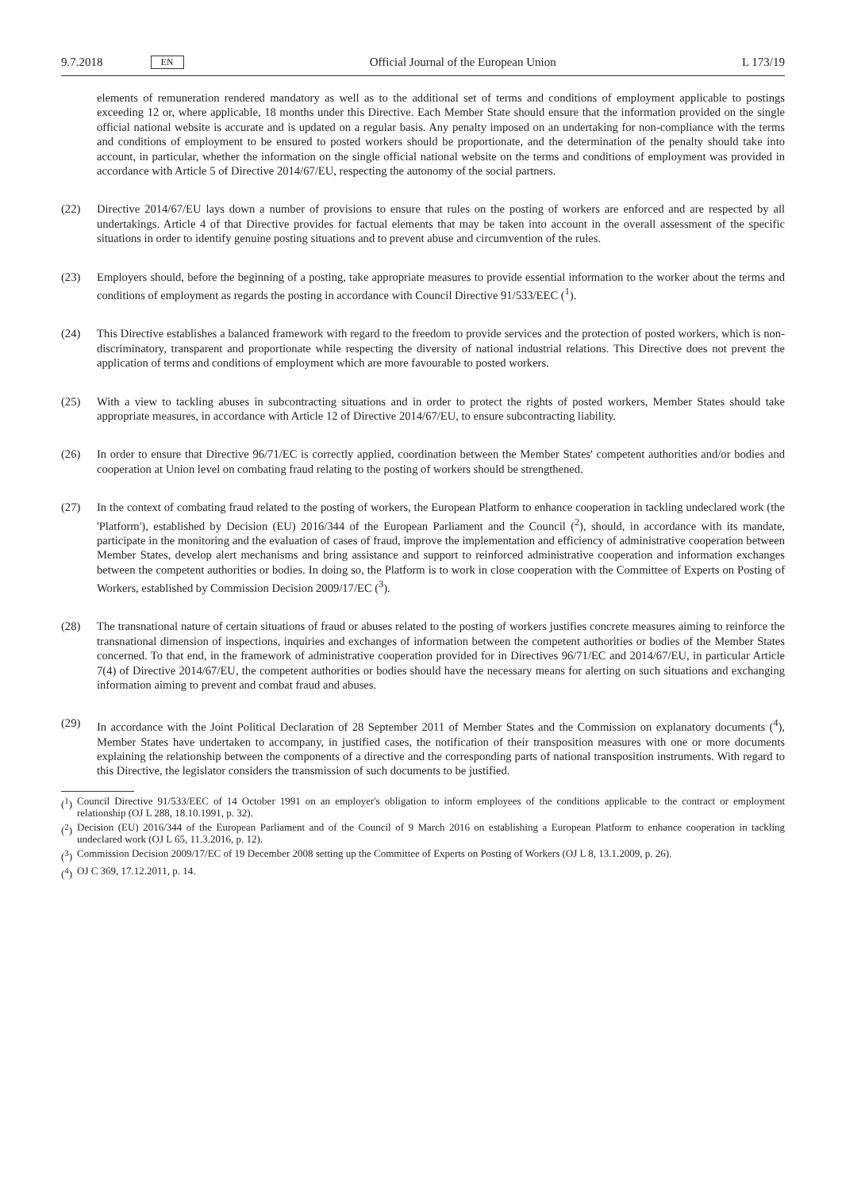9.7.2018 EN
Official Journal of the European Union L 173/19
elements of remuneration rendered mandatory as well as to the additional set of terms and conditions of employment applicable to postings exceeding 12 or, where applicable, 18 months under this Directive. Each Member State should ensure that the information provided on the single official national website is accurate and is updated on a regular basis. Any penalty imposed on an undertaking for non-compliance with the terms and conditions of employment to be ensured to posted workers should be proportionate, and the determination of the penalty should take into account, in particular, whether the information on the single official national website on the terms and conditions of employment was provided in accordance with Article 5 of Directive 2014/67/EU, respecting the autonomy of the social partners.
(22) Directive 2014/67/EU lays down a number of provisions to ensure that rules on the posting of workers are enforced and are respected by all undertakings. Article 4 of that Directive provides for factual elements that may be taken into account in the overall assessment of the specific situations in order to identify genuine posting situations and to prevent abuse and circumvention of the rules.
(23) Employers should, before the beginning of a posting, take appropriate measures to provide essential information to the worker about the terms and conditions of employment as regards the posting in accordance with Council Directive 91/533/EEC (<sup>1</sup>).
(24) This Directive establishes a balanced framework with regard to the freedom to provide services and the protection of posted workers, which is non-discriminatory, transparent and proportionate while respecting the diversity of national industrial relations. This Directive does not prevent the application of terms and conditions of employment which are more favourable to posted workers.
(25) With a view to tackling abuses in subcontracting situations and in order to protect the rights of posted workers, Member States should take appropriate measures, in accordance with Article 12 of Directive 2014/67/EU, to ensure subcontracting liability.
(26) In order to ensure that Directive 96/71/EC is correctly applied, coordination between the Member States' competent authorities and/or bodies and cooperation at Union level on combating fraud relating to the posting of workers should be strengthened.
(27) In the context of combating fraud related to the posting of workers, the European Platform to enhance cooperation in tackling undeclared work (the 'Platform'), established by Decision (EU) 2016/344 of the European Parliament and the Council (<sup>2</sup>), should, in accordance with its mandate, participate in the monitoring and the evaluation of cases of fraud, improve the implementation and efficiency of administrative cooperation between Member States, develop alert mechanisms and bring assistance and support to reinforced administrative cooperation and information exchanges between the competent authorities or bodies. In doing so, the Platform is to work in close cooperation with the Committee of Experts on Posting of Workers, established by Commission Decision 2009/17/EC (<sup>3</sup>).
(28) The transnational nature of certain situations of fraud or abuses related to the posting of workers justifies concrete measures aiming to reinforce the transnational dimension of inspections, inquiries and exchanges of information between the competent authorities or bodies of the Member States concerned. To that end, in the framework of administrative cooperation provided for in Directives 96/71/EC and 2014/67/EU, in particular Article 7(4) of Directive 2014/67/EU, the competent authorities or bodies should have the necessary means for alerting on such situations and exchanging information aiming to prevent and combat fraud and abuses.
(29) In accordance with the Joint Political Declaration of 28 September 2011 of Member States and the Commission on explanatory documents (<sup>4</sup>), Member States have undertaken to accompany, in justified cases, the notification of their transposition measures with one or more documents explaining the relationship between the components of a directive and the corresponding parts of national transposition instruments. With regard to this Directive, the legislator considers the transmission of such documents to be justified.
(<sup>1</sup>) Council Directive 91/533/EEC of 14 October 1991 on an employer's obligation to inform employees of the conditions applicable to the contract or employment relationship (OJ L 288, 18.10.1991, p. 32).
(<sup>2</sup>) Decision (EU) 2016/344 of the European Parliament and of the Council of 9 March 2016 on establishing a European Platform to enhance cooperation in tackling undeclared work (OJ L 65, 11.3.2016, p. 12).
(<sup>3</sup>) Commission Decision 2009/17/EC of 19 December 2008 setting up the Committee of Experts on Posting of Workers (OJ L 8, 13.1.2009, p. 26).
(<sup>4</sup>) OJ C 369, 17.12.2011, p. 14.